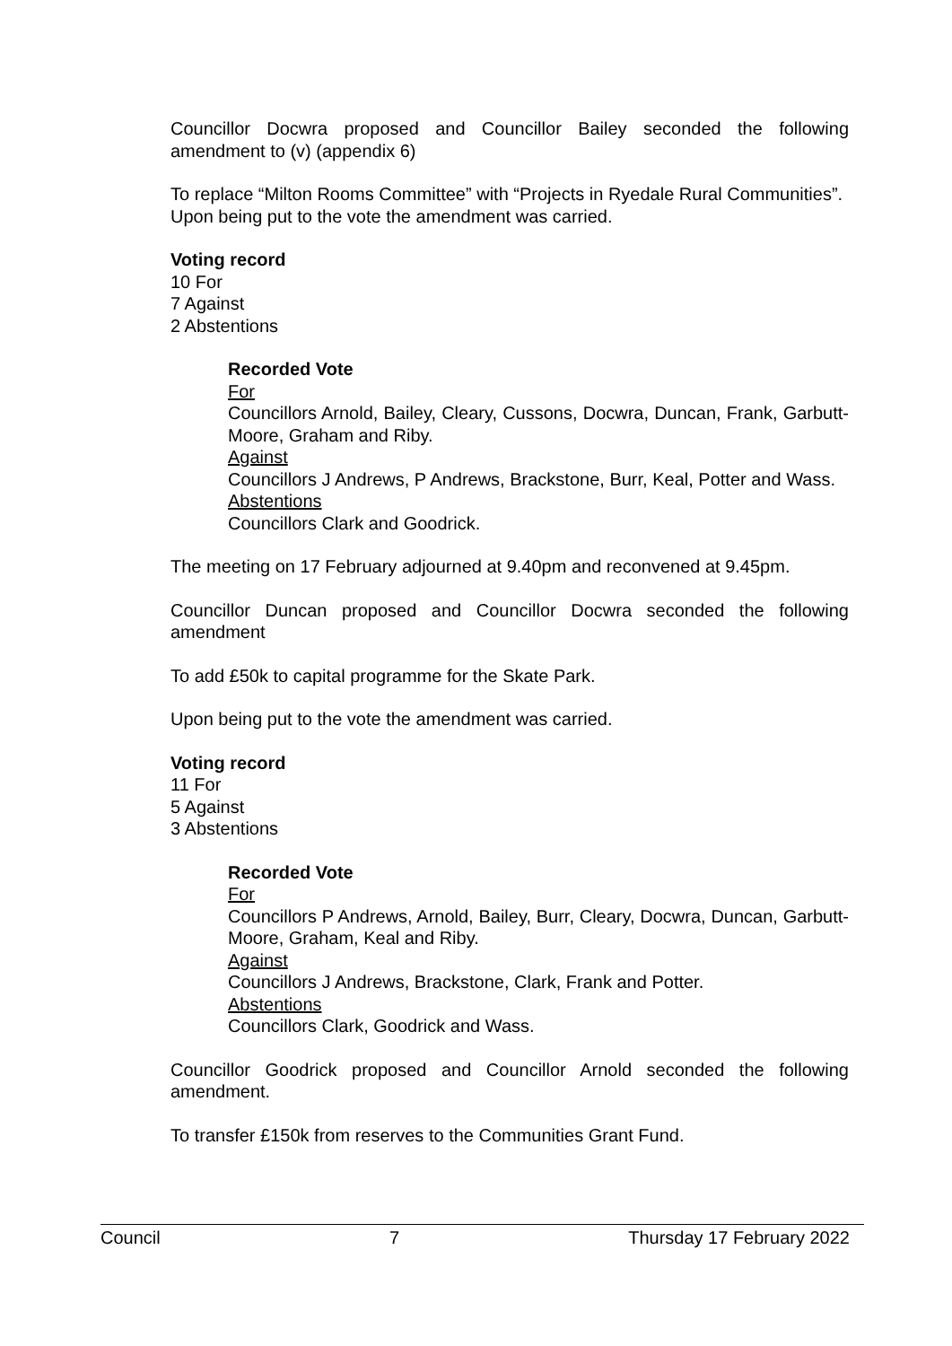Councillor Docwra proposed and Councillor Bailey seconded the following amendment to (v) (appendix 6)
To replace “Milton Rooms Committee” with “Projects in Ryedale Rural Communities”.
Upon being put to the vote the amendment was carried.
Voting record
10 For
7 Against
2 Abstentions
Recorded Vote
For
Councillors Arnold, Bailey, Cleary, Cussons, Docwra, Duncan, Frank, Garbutt-Moore, Graham and Riby.
Against
Councillors J Andrews, P Andrews, Brackstone, Burr, Keal, Potter and Wass.
Abstentions
Councillors Clark and Goodrick.
The meeting on 17 February adjourned at 9.40pm and reconvened at 9.45pm.
Councillor Duncan proposed and Councillor Docwra seconded the following amendment
To add £50k to capital programme for the Skate Park.
Upon being put to the vote the amendment was carried.
Voting record
11 For
5 Against
3 Abstentions
Recorded Vote
For
Councillors P Andrews, Arnold, Bailey, Burr, Cleary, Docwra, Duncan, Garbutt-Moore, Graham, Keal and Riby.
Against
Councillors J Andrews, Brackstone, Clark, Frank and Potter.
Abstentions
Councillors Clark, Goodrick and Wass.
Councillor Goodrick proposed and Councillor Arnold seconded the following amendment.
To transfer £150k from reserves to the Communities Grant Fund.
Council 7 Thursday 17 February 2022